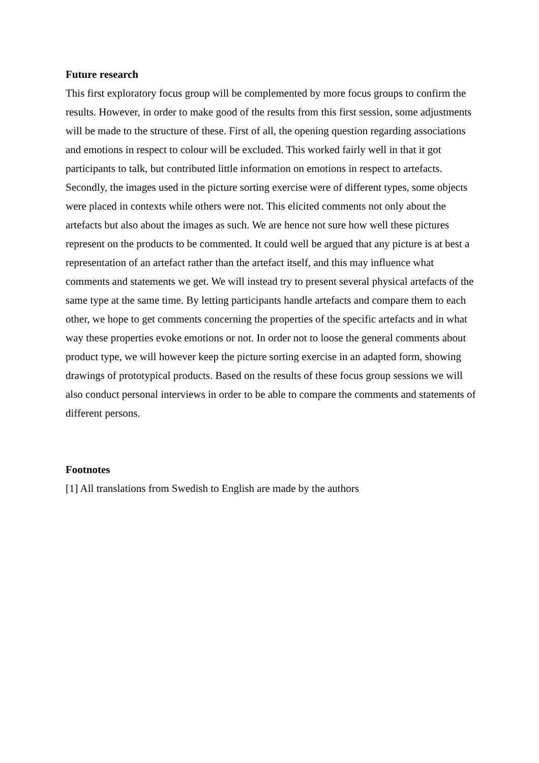Future research
This first exploratory focus group will be complemented by more focus groups to confirm the results. However, in order to make good of the results from this first session, some adjustments will be made to the structure of these. First of all, the opening question regarding associations and emotions in respect to colour will be excluded. This worked fairly well in that it got participants to talk, but contributed little information on emotions in respect to artefacts. Secondly, the images used in the picture sorting exercise were of different types, some objects were placed in contexts while others were not. This elicited comments not only about the artefacts but also about the images as such. We are hence not sure how well these pictures represent on the products to be commented. It could well be argued that any picture is at best a representation of an artefact rather than the artefact itself, and this may influence what comments and statements we get. We will instead try to present several physical artefacts of the same type at the same time. By letting participants handle artefacts and compare them to each other, we hope to get comments concerning the properties of the specific artefacts and in what way these properties evoke emotions or not. In order not to loose the general comments about product type, we will however keep the picture sorting exercise in an adapted form, showing drawings of prototypical products. Based on the results of these focus group sessions we will also conduct personal interviews in order to be able to compare the comments and statements of different persons.
Footnotes
[1] All translations from Swedish to English are made by the authors